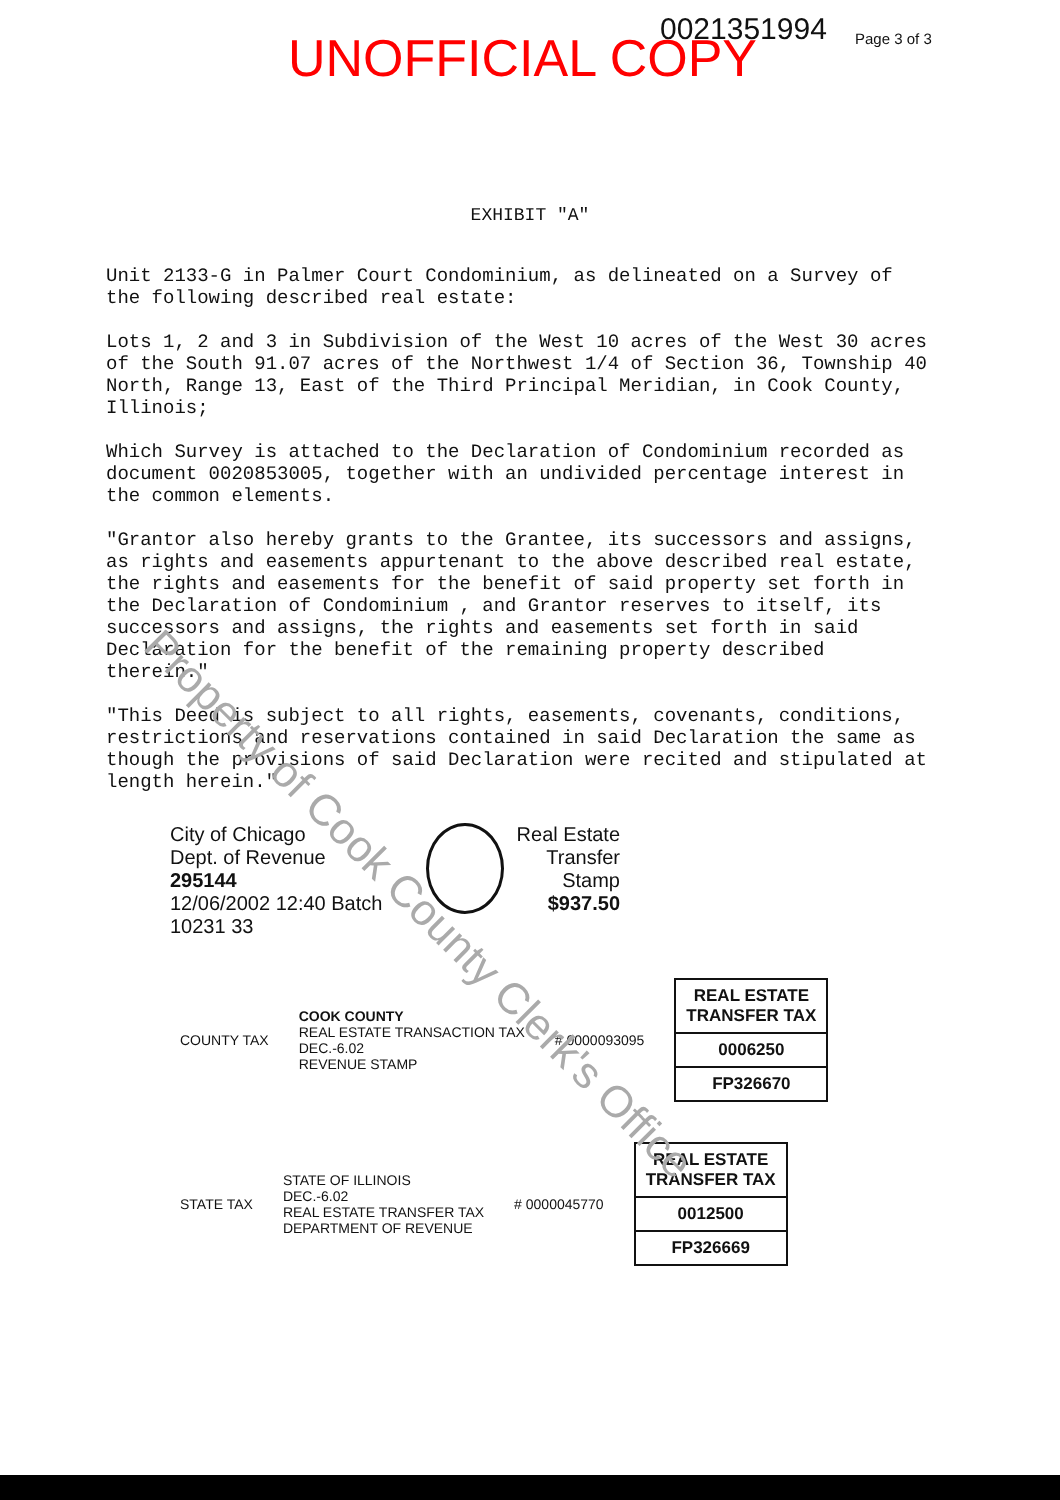UNOFFICIAL COPY 0021351994 Page 3 of 3
EXHIBIT "A"
Unit 2133-G in Palmer Court Condominium, as delineated on a Survey of the following described real estate:
Lots 1, 2 and 3 in Subdivision of the West 10 acres of the West 30 acres of the South 91.07 acres of the Northwest 1/4 of Section 36, Township 40 North, Range 13, East of the Third Principal Meridian, in Cook County, Illinois;
Which Survey is attached to the Declaration of Condominium recorded as document 0020853005, together with an undivided percentage interest in the common elements.
"Grantor also hereby grants to the Grantee, its successors and assigns, as rights and easements appurtenant to the above described real estate, the rights and easements for the benefit of said property set forth in the Declaration of Condominium , and Grantor reserves to itself, its successors and assigns, the rights and easements set forth in said Declaration for the benefit of the remaining property described therein."
"This Deed is subject to all rights, easements, covenants, conditions, restrictions and reservations contained in said Declaration the same as though the provisions of said Declaration were recited and stipulated at length herein."
Property of Cook County Clerk's Office
City of Chicago
Dept. of Revenue
295144
12/06/2002 12:40 Batch 10231 33
Real Estate
Transfer Stamp
$937.50
COUNTY TAX
COOK COUNTY
REAL ESTATE TRANSACTION TAX
DEC.-6.02
REVENUE STAMP
# 0000093095
REAL ESTATE TRANSFER TAX
0006250
FP326670
STATE TAX
STATE OF ILLINOIS
DEC.-6.02
REAL ESTATE TRANSFER TAX
DEPARTMENT OF REVENUE
# 0000045770
REAL ESTATE TRANSFER TAX
0012500
FP326669